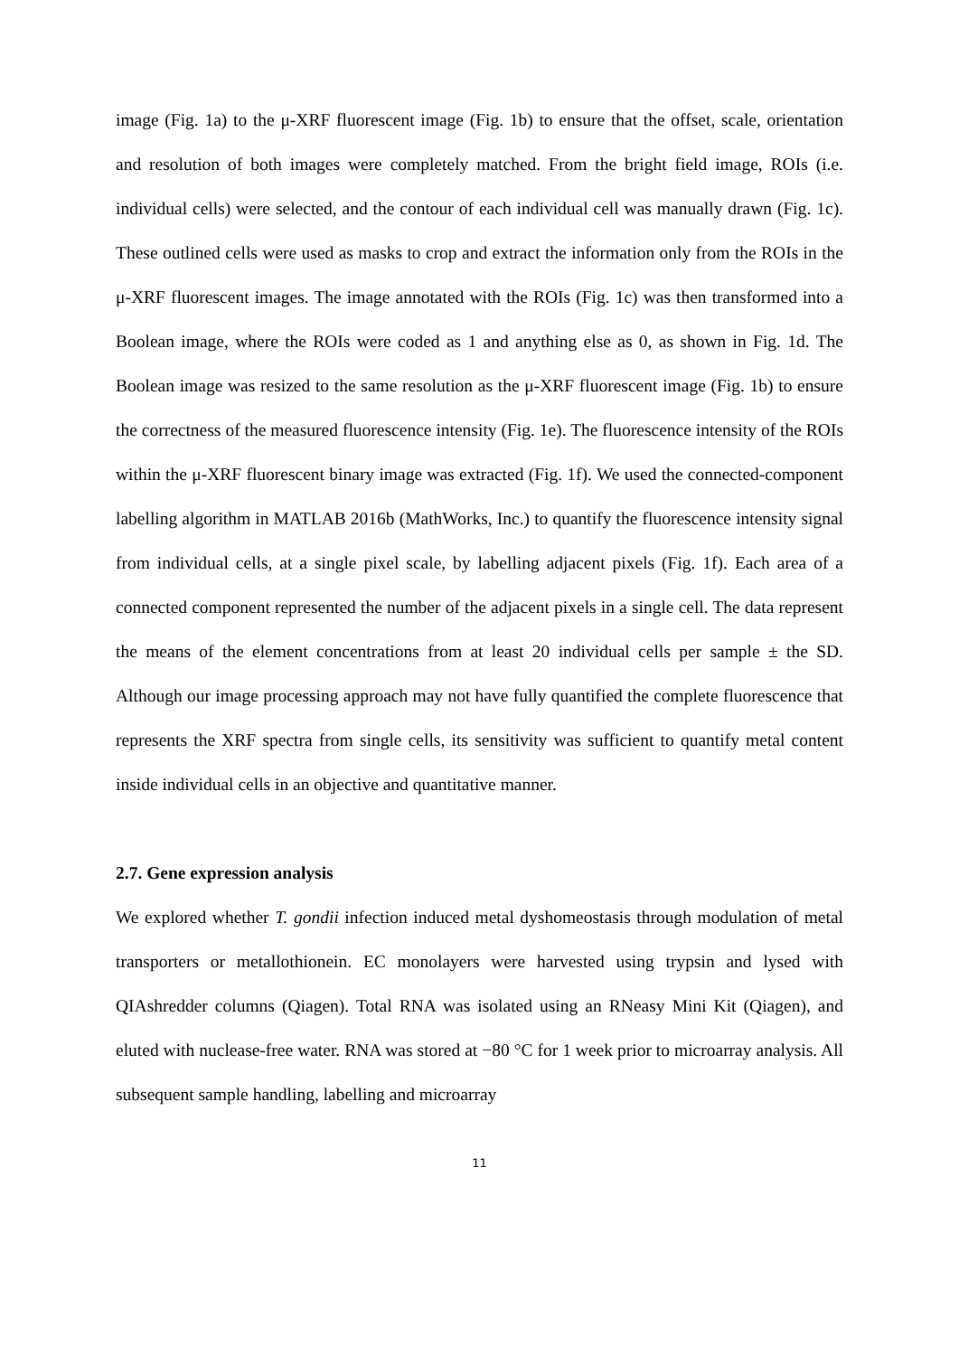image (Fig. 1a) to the μ-XRF fluorescent image (Fig. 1b) to ensure that the offset, scale, orientation and resolution of both images were completely matched. From the bright field image, ROIs (i.e. individual cells) were selected, and the contour of each individual cell was manually drawn (Fig. 1c). These outlined cells were used as masks to crop and extract the information only from the ROIs in the μ-XRF fluorescent images. The image annotated with the ROIs (Fig. 1c) was then transformed into a Boolean image, where the ROIs were coded as 1 and anything else as 0, as shown in Fig. 1d. The Boolean image was resized to the same resolution as the μ-XRF fluorescent image (Fig. 1b) to ensure the correctness of the measured fluorescence intensity (Fig. 1e). The fluorescence intensity of the ROIs within the μ-XRF fluorescent binary image was extracted (Fig. 1f). We used the connected-component labelling algorithm in MATLAB 2016b (MathWorks, Inc.) to quantify the fluorescence intensity signal from individual cells, at a single pixel scale, by labelling adjacent pixels (Fig. 1f). Each area of a connected component represented the number of the adjacent pixels in a single cell. The data represent the means of the element concentrations from at least 20 individual cells per sample ± the SD. Although our image processing approach may not have fully quantified the complete fluorescence that represents the XRF spectra from single cells, its sensitivity was sufficient to quantify metal content inside individual cells in an objective and quantitative manner.
2.7. Gene expression analysis
We explored whether T. gondii infection induced metal dyshomeostasis through modulation of metal transporters or metallothionein. EC monolayers were harvested using trypsin and lysed with QIAshredder columns (Qiagen). Total RNA was isolated using an RNeasy Mini Kit (Qiagen), and eluted with nuclease-free water. RNA was stored at −80 °C for 1 week prior to microarray analysis. All subsequent sample handling, labelling and microarray
11